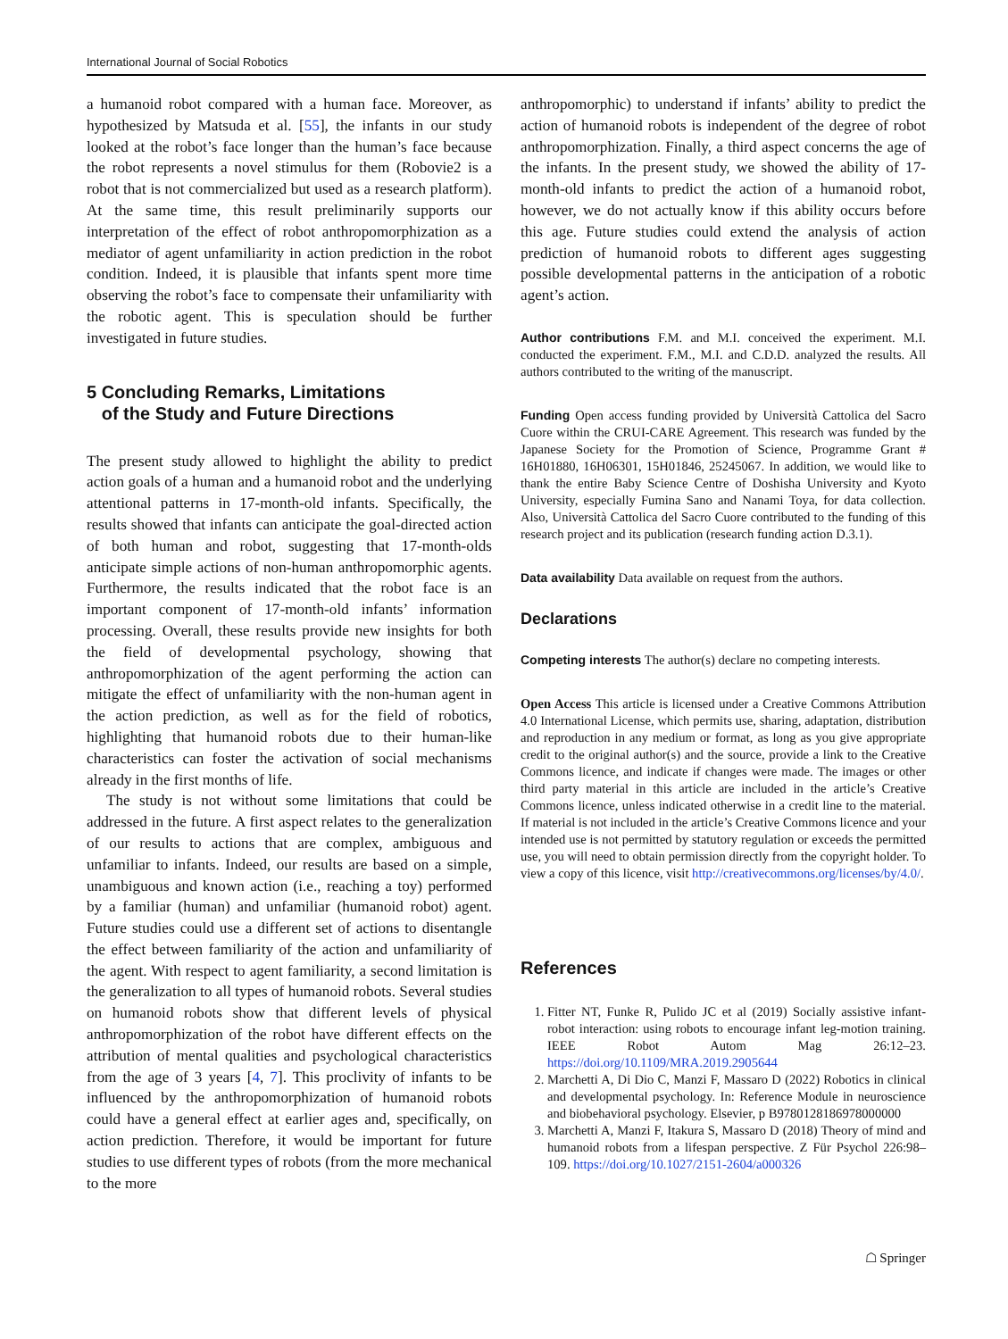International Journal of Social Robotics
a humanoid robot compared with a human face. Moreover, as hypothesized by Matsuda et al. [55], the infants in our study looked at the robot’s face longer than the human’s face because the robot represents a novel stimulus for them (Robovie2 is a robot that is not commercialized but used as a research platform). At the same time, this result preliminarily supports our interpretation of the effect of robot anthropomorphization as a mediator of agent unfamiliarity in action prediction in the robot condition. Indeed, it is plausible that infants spent more time observing the robot’s face to compensate their unfamiliarity with the robotic agent. This is speculation should be further investigated in future studies.
5 Concluding Remarks, Limitations
of the Study and Future Directions
The present study allowed to highlight the ability to predict action goals of a human and a humanoid robot and the underlying attentional patterns in 17-month-old infants. Specifically, the results showed that infants can anticipate the goal-directed action of both human and robot, suggesting that 17-month-olds anticipate simple actions of non-human anthropomorphic agents. Furthermore, the results indicated that the robot face is an important component of 17-month-old infants’ information processing. Overall, these results provide new insights for both the field of developmental psychology, showing that anthropomorphization of the agent performing the action can mitigate the effect of unfamiliarity with the non-human agent in the action prediction, as well as for the field of robotics, highlighting that humanoid robots due to their human-like characteristics can foster the activation of social mechanisms already in the first months of life.
The study is not without some limitations that could be addressed in the future. A first aspect relates to the generalization of our results to actions that are complex, ambiguous and unfamiliar to infants. Indeed, our results are based on a simple, unambiguous and known action (i.e., reaching a toy) performed by a familiar (human) and unfamiliar (humanoid robot) agent. Future studies could use a different set of actions to disentangle the effect between familiarity of the action and unfamiliarity of the agent. With respect to agent familiarity, a second limitation is the generalization to all types of humanoid robots. Several studies on humanoid robots show that different levels of physical anthropomorphization of the robot have different effects on the attribution of mental qualities and psychological characteristics from the age of 3 years [4, 7]. This proclivity of infants to be influenced by the anthropomorphization of humanoid robots could have a general effect at earlier ages and, specifically, on action prediction. Therefore, it would be important for future studies to use different types of robots (from the more mechanical to the more
anthropomorphic) to understand if infants’ ability to predict the action of humanoid robots is independent of the degree of robot anthropomorphization. Finally, a third aspect concerns the age of the infants. In the present study, we showed the ability of 17-month-old infants to predict the action of a humanoid robot, however, we do not actually know if this ability occurs before this age. Future studies could extend the analysis of action prediction of humanoid robots to different ages suggesting possible developmental patterns in the anticipation of a robotic agent’s action.
Author contributions F.M. and M.I. conceived the experiment. M.I. conducted the experiment. F.M., M.I. and C.D.D. analyzed the results. All authors contributed to the writing of the manuscript.
Funding Open access funding provided by Università Cattolica del Sacro Cuore within the CRUI-CARE Agreement. This research was funded by the Japanese Society for the Promotion of Science, Programme Grant # 16H01880, 16H06301, 15H01846, 25245067. In addition, we would like to thank the entire Baby Science Centre of Doshisha University and Kyoto University, especially Fumina Sano and Nanami Toya, for data collection. Also, Università Cattolica del Sacro Cuore contributed to the funding of this research project and its publication (research funding action D.3.1).
Data availability Data available on request from the authors.
Declarations
Competing interests The author(s) declare no competing interests.
Open Access This article is licensed under a Creative Commons Attribution 4.0 International License, which permits use, sharing, adaptation, distribution and reproduction in any medium or format, as long as you give appropriate credit to the original author(s) and the source, provide a link to the Creative Commons licence, and indicate if changes were made. The images or other third party material in this article are included in the article’s Creative Commons licence, unless indicated otherwise in a credit line to the material. If material is not included in the article’s Creative Commons licence and your intended use is not permitted by statutory regulation or exceeds the permitted use, you will need to obtain permission directly from the copyright holder. To view a copy of this licence, visit http://creativecommons.org/licenses/by/4.0/.
References
1. Fitter NT, Funke R, Pulido JC et al (2019) Socially assistive infant-robot interaction: using robots to encourage infant leg-motion training. IEEE Robot Autom Mag 26:12–23. https://doi.org/10.1109/MRA.2019.2905644
2. Marchetti A, Di Dio C, Manzi F, Massaro D (2022) Robotics in clinical and developmental psychology. In: Reference Module in neuroscience and biobehavioral psychology. Elsevier, p B9780128186978000000
3. Marchetti A, Manzi F, Itakura S, Massaro D (2018) Theory of mind and humanoid robots from a lifespan perspective. Z Für Psychol 226:98–109. https://doi.org/10.1027/2151-2604/a000326
☖ Springer